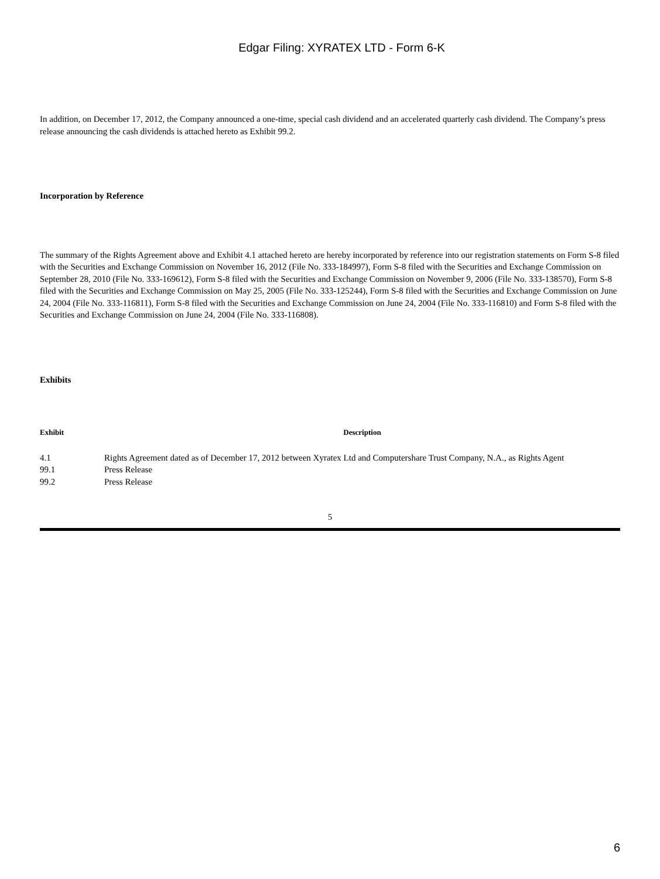Edgar Filing: XYRATEX LTD - Form 6-K
In addition, on December 17, 2012, the Company announced a one-time, special cash dividend and an accelerated quarterly cash dividend. The Company’s press release announcing the cash dividends is attached hereto as Exhibit 99.2.
Incorporation by Reference
The summary of the Rights Agreement above and Exhibit 4.1 attached hereto are hereby incorporated by reference into our registration statements on Form S-8 filed with the Securities and Exchange Commission on November 16, 2012 (File No. 333-184997), Form S-8 filed with the Securities and Exchange Commission on September 28, 2010 (File No. 333-169612), Form S-8 filed with the Securities and Exchange Commission on November 9, 2006 (File No. 333-138570), Form S-8 filed with the Securities and Exchange Commission on May 25, 2005 (File No. 333-125244), Form S-8 filed with the Securities and Exchange Commission on June 24, 2004 (File No. 333-116811), Form S-8 filed with the Securities and Exchange Commission on June 24, 2004 (File No. 333-116810) and Form S-8 filed with the Securities and Exchange Commission on June 24, 2004 (File No. 333-116808).
Exhibits
| Exhibit | Description |
| --- | --- |
| 4.1 | Rights Agreement dated as of December 17, 2012 between Xyratex Ltd and Computershare Trust Company, N.A., as Rights Agent |
| 99.1 | Press Release |
| 99.2 | Press Release |
5
6